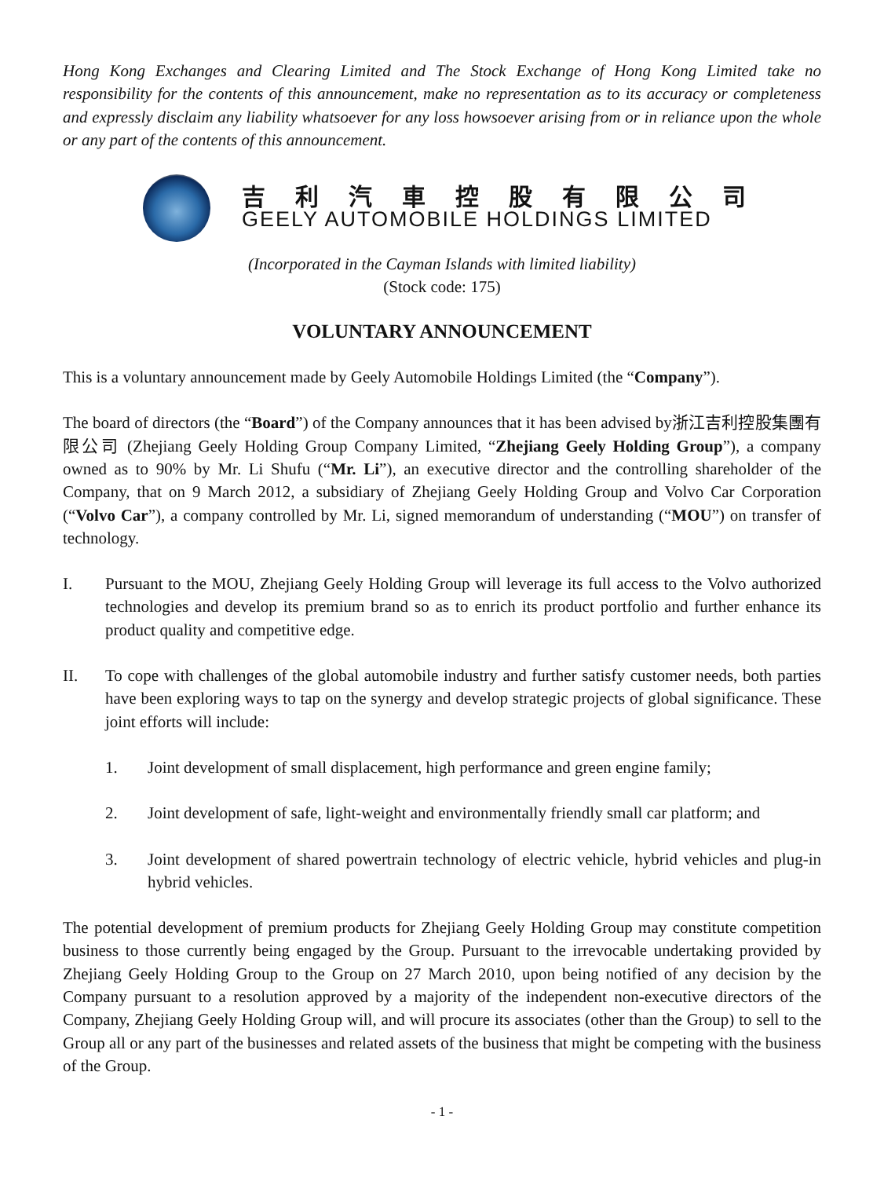Hong Kong Exchanges and Clearing Limited and The Stock Exchange of Hong Kong Limited take no responsibility for the contents of this announcement, make no representation as to its accuracy or completeness and expressly disclaim any liability whatsoever for any loss howsoever arising from or in reliance upon the whole or any part of the contents of this announcement.
吉利汽車控股有限公司
GEELY AUTOMOBILE HOLDINGS LIMITED
(Incorporated in the Cayman Islands with limited liability)
(Stock code: 175)
VOLUNTARY ANNOUNCEMENT
This is a voluntary announcement made by Geely Automobile Holdings Limited (the “Company”).
The board of directors (the “Board”) of the Company announces that it has been advised by浙江吉利控股集團有限公司 (Zhejiang Geely Holding Group Company Limited, “Zhejiang Geely Holding Group”), a company owned as to 90% by Mr. Li Shufu (“Mr. Li”), an executive director and the controlling shareholder of the Company, that on 9 March 2012, a subsidiary of Zhejiang Geely Holding Group and Volvo Car Corporation (“Volvo Car”), a company controlled by Mr. Li, signed memorandum of understanding (“MOU”) on transfer of technology.
I. Pursuant to the MOU, Zhejiang Geely Holding Group will leverage its full access to the Volvo authorized technologies and develop its premium brand so as to enrich its product portfolio and further enhance its product quality and competitive edge.
II. To cope with challenges of the global automobile industry and further satisfy customer needs, both parties have been exploring ways to tap on the synergy and develop strategic projects of global significance. These joint efforts will include:
1. Joint development of small displacement, high performance and green engine family;
2. Joint development of safe, light-weight and environmentally friendly small car platform; and
3. Joint development of shared powertrain technology of electric vehicle, hybrid vehicles and plug-in hybrid vehicles.
The potential development of premium products for Zhejiang Geely Holding Group may constitute competition business to those currently being engaged by the Group. Pursuant to the irrevocable undertaking provided by Zhejiang Geely Holding Group to the Group on 27 March 2010, upon being notified of any decision by the Company pursuant to a resolution approved by a majority of the independent non-executive directors of the Company, Zhejiang Geely Holding Group will, and will procure its associates (other than the Group) to sell to the Group all or any part of the businesses and related assets of the business that might be competing with the business of the Group.
- 1 -